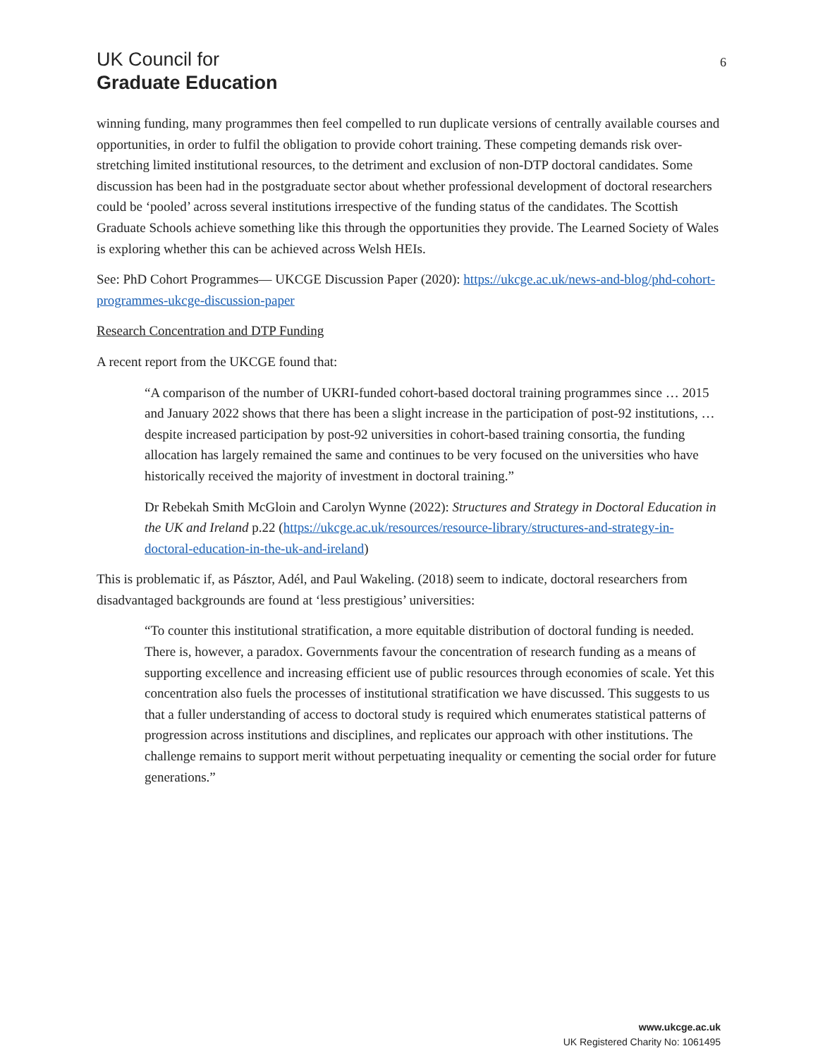UK Council for
Graduate Education
6
winning funding, many programmes then feel compelled to run duplicate versions of centrally available courses and opportunities, in order to fulfil the obligation to provide cohort training. These competing demands risk over-stretching limited institutional resources, to the detriment and exclusion of non-DTP doctoral candidates. Some discussion has been had in the postgraduate sector about whether professional development of doctoral researchers could be ‘pooled’ across several institutions irrespective of the funding status of the candidates. The Scottish Graduate Schools achieve something like this through the opportunities they provide. The Learned Society of Wales is exploring whether this can be achieved across Welsh HEIs.
See: PhD Cohort Programmes— UKCGE Discussion Paper (2020): https://ukcge.ac.uk/news-and-blog/phd-cohort-programmes-ukcge-discussion-paper
Research Concentration and DTP Funding
A recent report from the UKCGE found that:
“A comparison of the number of UKRI-funded cohort-based doctoral training programmes since … 2015 and January 2022 shows that there has been a slight increase in the participation of post-92 institutions, …despite increased participation by post-92 universities in cohort-based training consortia, the funding allocation has largely remained the same and continues to be very focused on the universities who have historically received the majority of investment in doctoral training.”
Dr Rebekah Smith McGloin and Carolyn Wynne (2022): Structures and Strategy in Doctoral Education in the UK and Ireland p.22 (https://ukcge.ac.uk/resources/resource-library/structures-and-strategy-in-doctoral-education-in-the-uk-and-ireland)
This is problematic if, as Pásztor, Adél, and Paul Wakeling. (2018) seem to indicate, doctoral researchers from disadvantaged backgrounds are found at ‘less prestigious’ universities:
“To counter this institutional stratification, a more equitable distribution of doctoral funding is needed. There is, however, a paradox. Governments favour the concentration of research funding as a means of supporting excellence and increasing efficient use of public resources through economies of scale. Yet this concentration also fuels the processes of institutional stratification we have discussed. This suggests to us that a fuller understanding of access to doctoral study is required which enumerates statistical patterns of progression across institutions and disciplines, and replicates our approach with other institutions. The challenge remains to support merit without perpetuating inequality or cementing the social order for future generations.”
www.ukcge.ac.uk
UK Registered Charity No: 1061495